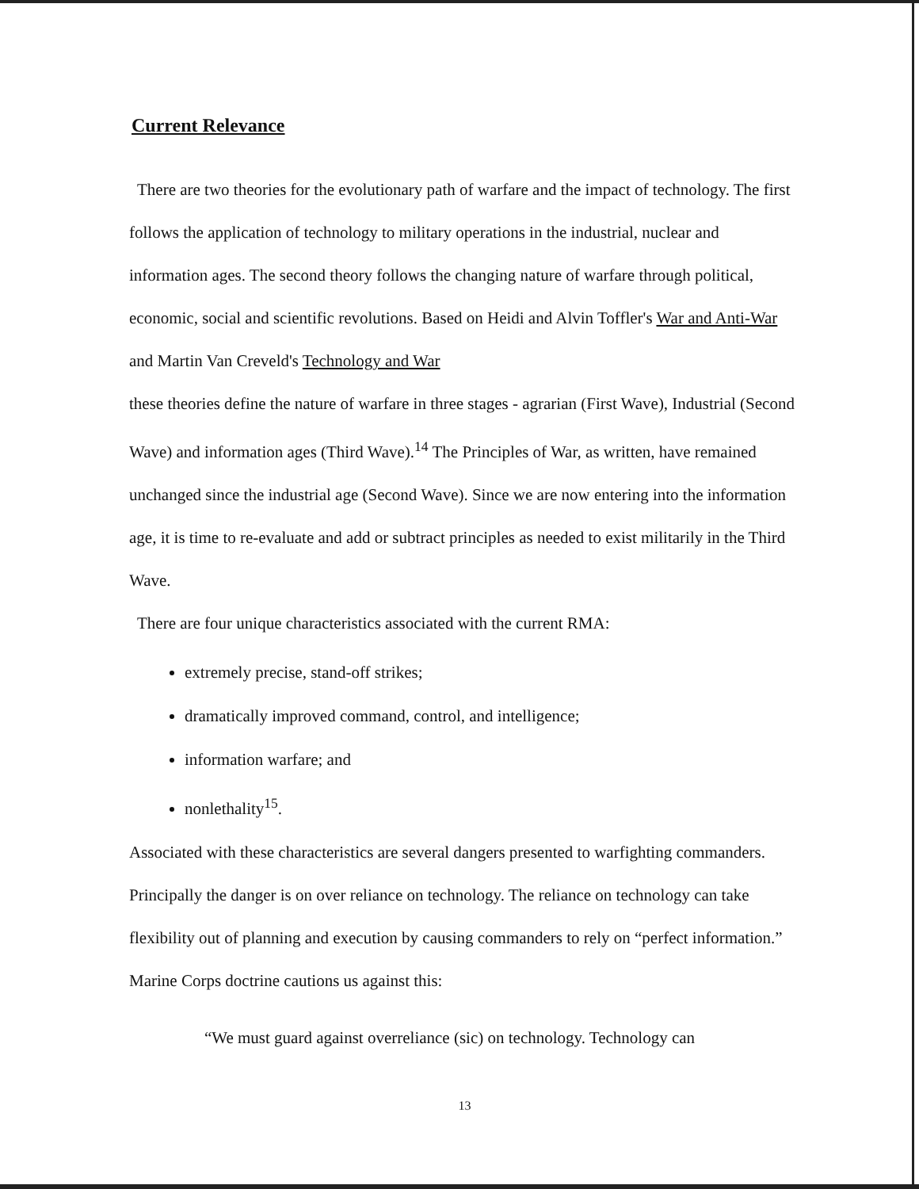Current Relevance
There are two theories for the evolutionary path of warfare and the impact of technology. The first follows the application of technology to military operations in the industrial, nuclear and information ages. The second theory follows the changing nature of warfare through political, economic, social and scientific revolutions. Based on Heidi and Alvin Toffler's War and Anti-War and Martin Van Creveld's Technology and War
these theories define the nature of warfare in three stages - agrarian (First Wave), Industrial (Second Wave) and information ages (Third Wave).<sup>14</sup> The Principles of War, as written, have remained unchanged since the industrial age (Second Wave). Since we are now entering into the information age, it is time to re-evaluate and add or subtract principles as needed to exist militarily in the Third Wave.
There are four unique characteristics associated with the current RMA:
extremely precise, stand-off strikes;
dramatically improved command, control, and intelligence;
information warfare; and
nonlethality<sup>15</sup>.
Associated with these characteristics are several dangers presented to warfighting commanders. Principally the danger is on over reliance on technology. The reliance on technology can take flexibility out of planning and execution by causing commanders to rely on “perfect information.” Marine Corps doctrine cautions us against this:
“We must guard against overreliance (sic) on technology. Technology can
13